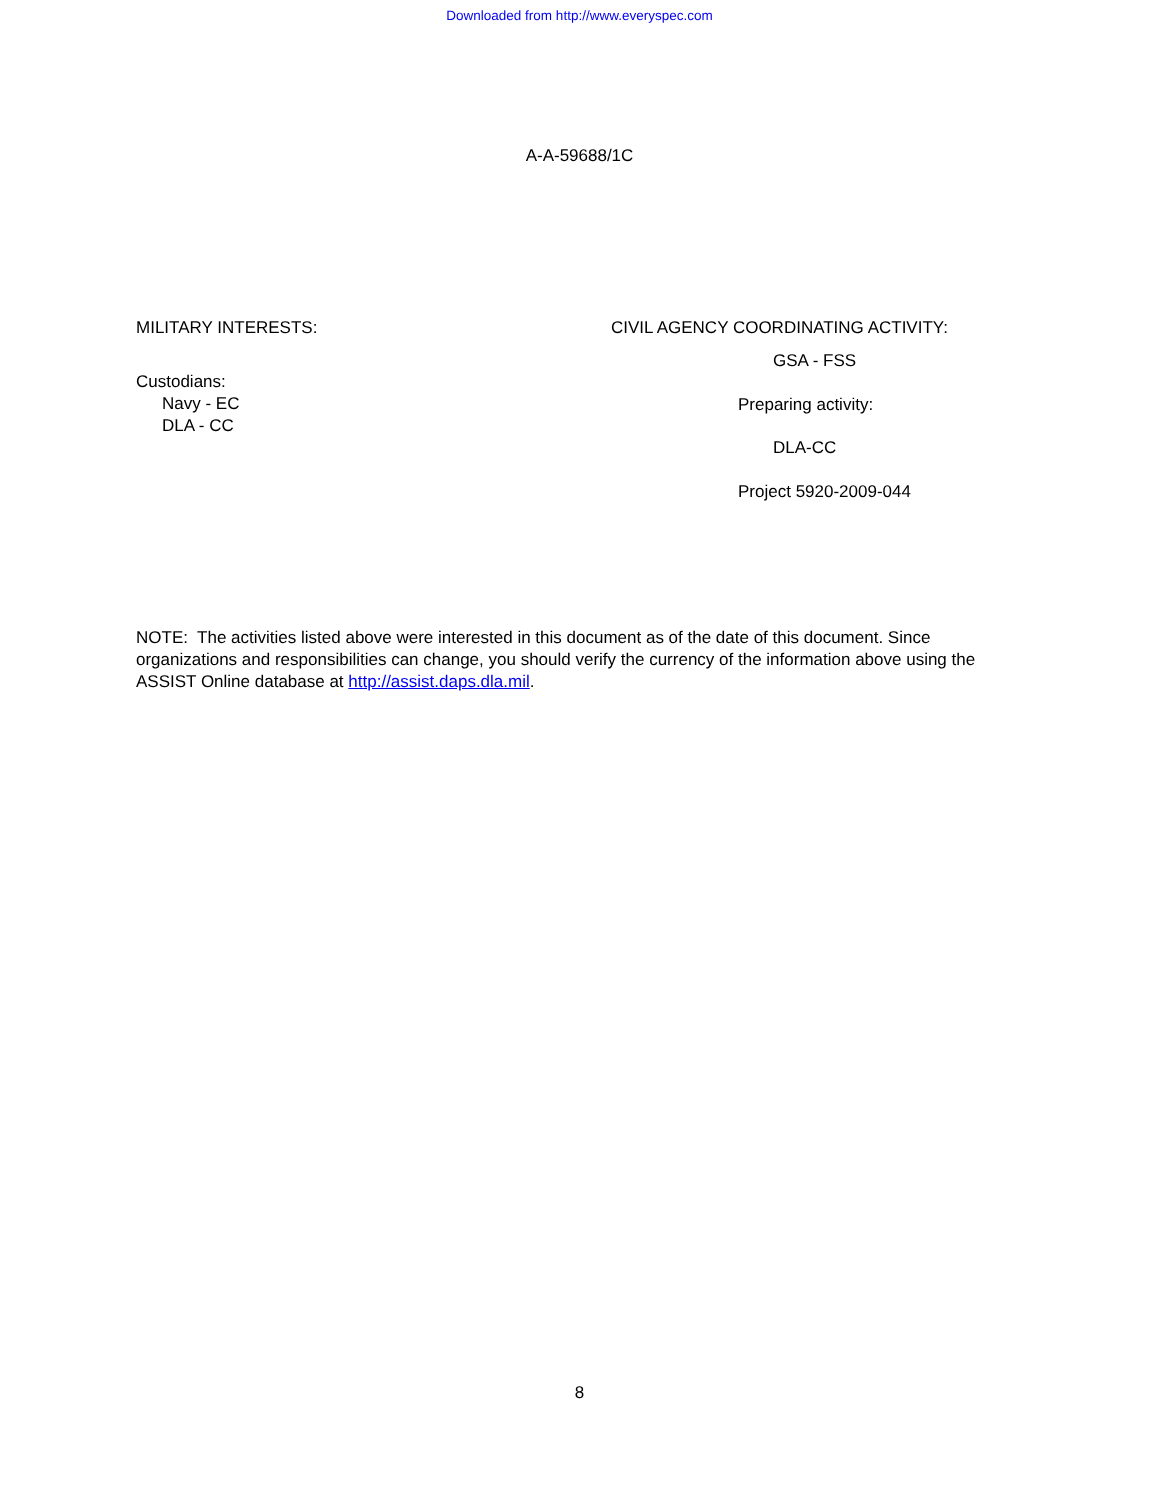Downloaded from http://www.everyspec.com
A-A-59688/1C
MILITARY INTERESTS:
Custodians:
Navy - EC
DLA - CC
CIVIL AGENCY COORDINATING ACTIVITY:
GSA - FSS
Preparing activity:
DLA-CC
Project 5920-2009-044
NOTE: The activities listed above were interested in this document as of the date of this document. Since organizations and responsibilities can change, you should verify the currency of the information above using the ASSIST Online database at http://assist.daps.dla.mil.
8